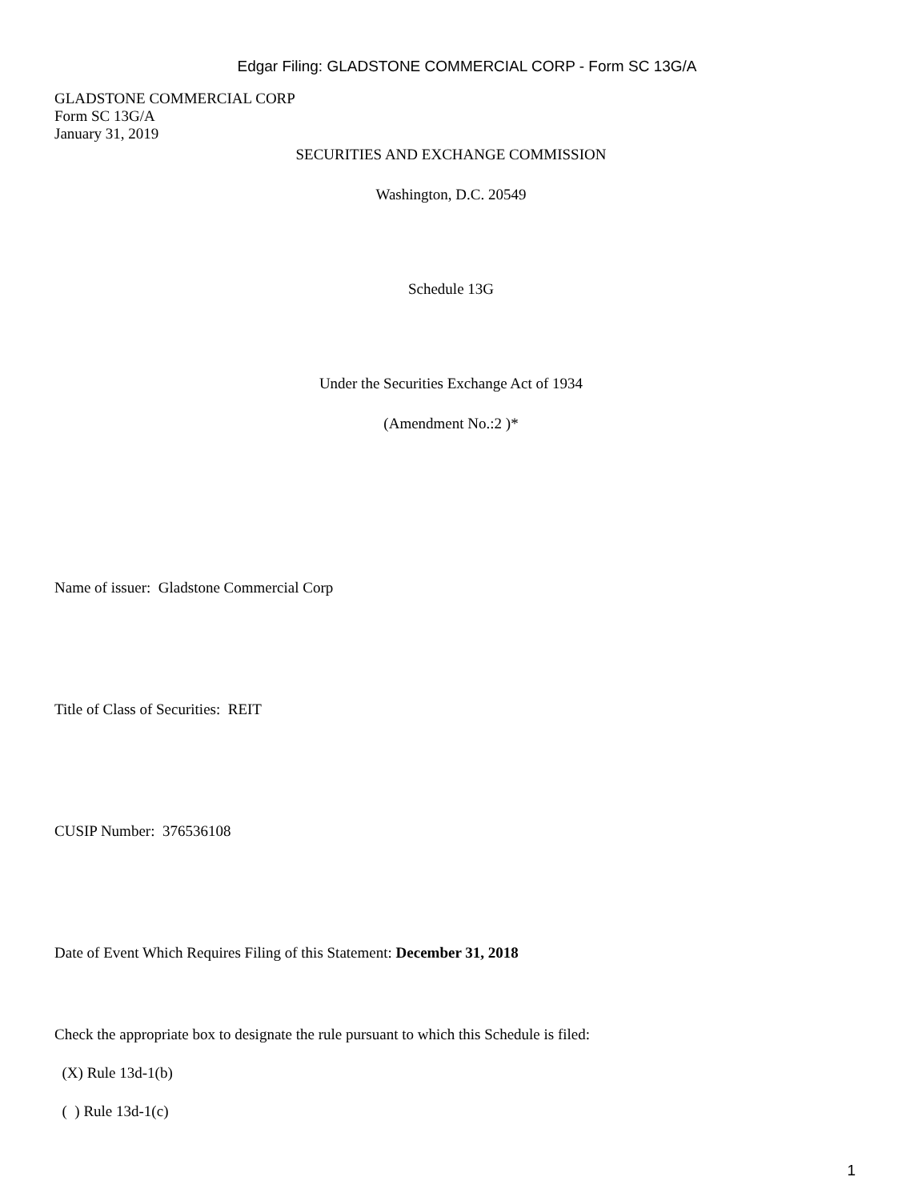Edgar Filing: GLADSTONE COMMERCIAL CORP - Form SC 13G/A
GLADSTONE COMMERCIAL CORP
Form SC 13G/A
January 31, 2019
SECURITIES AND EXCHANGE COMMISSION
Washington, D.C. 20549
Schedule 13G
Under the Securities Exchange Act of 1934
(Amendment No.:2 )*
Name of issuer: Gladstone Commercial Corp
Title of Class of Securities: REIT
CUSIP Number: 376536108
Date of Event Which Requires Filing of this Statement: December 31, 2018
Check the appropriate box to designate the rule pursuant to which this Schedule is filed:
(X) Rule 13d-1(b)
( ) Rule 13d-1(c)
1